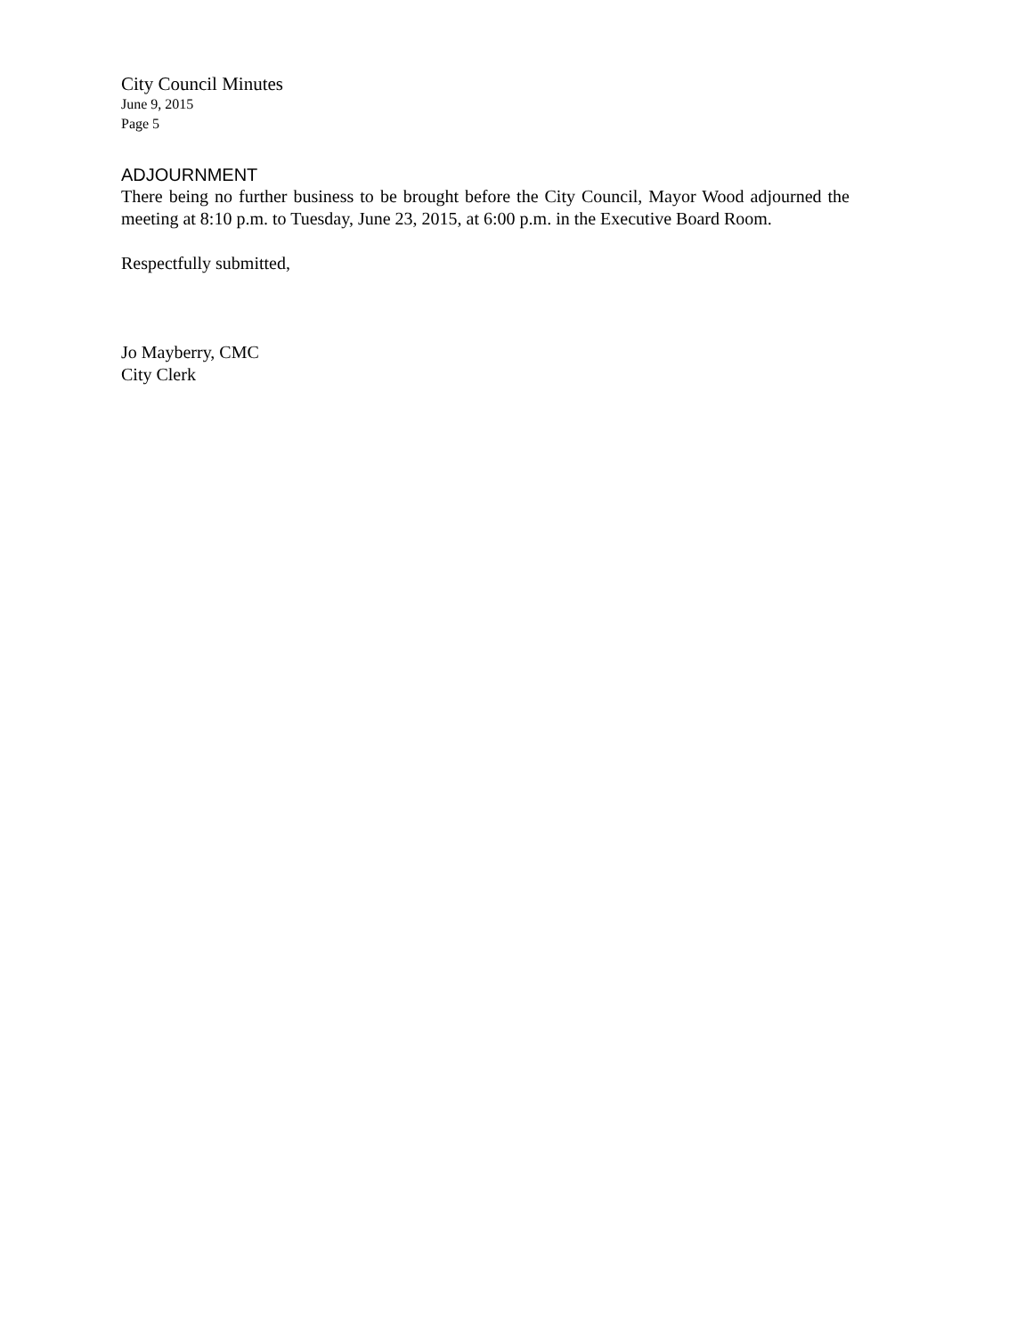City Council Minutes
June 9, 2015
Page 5
ADJOURNMENT
There being no further business to be brought before the City Council, Mayor Wood adjourned the meeting at 8:10 p.m. to Tuesday, June 23, 2015, at 6:00 p.m. in the Executive Board Room.
Respectfully submitted,
Jo Mayberry, CMC
City Clerk